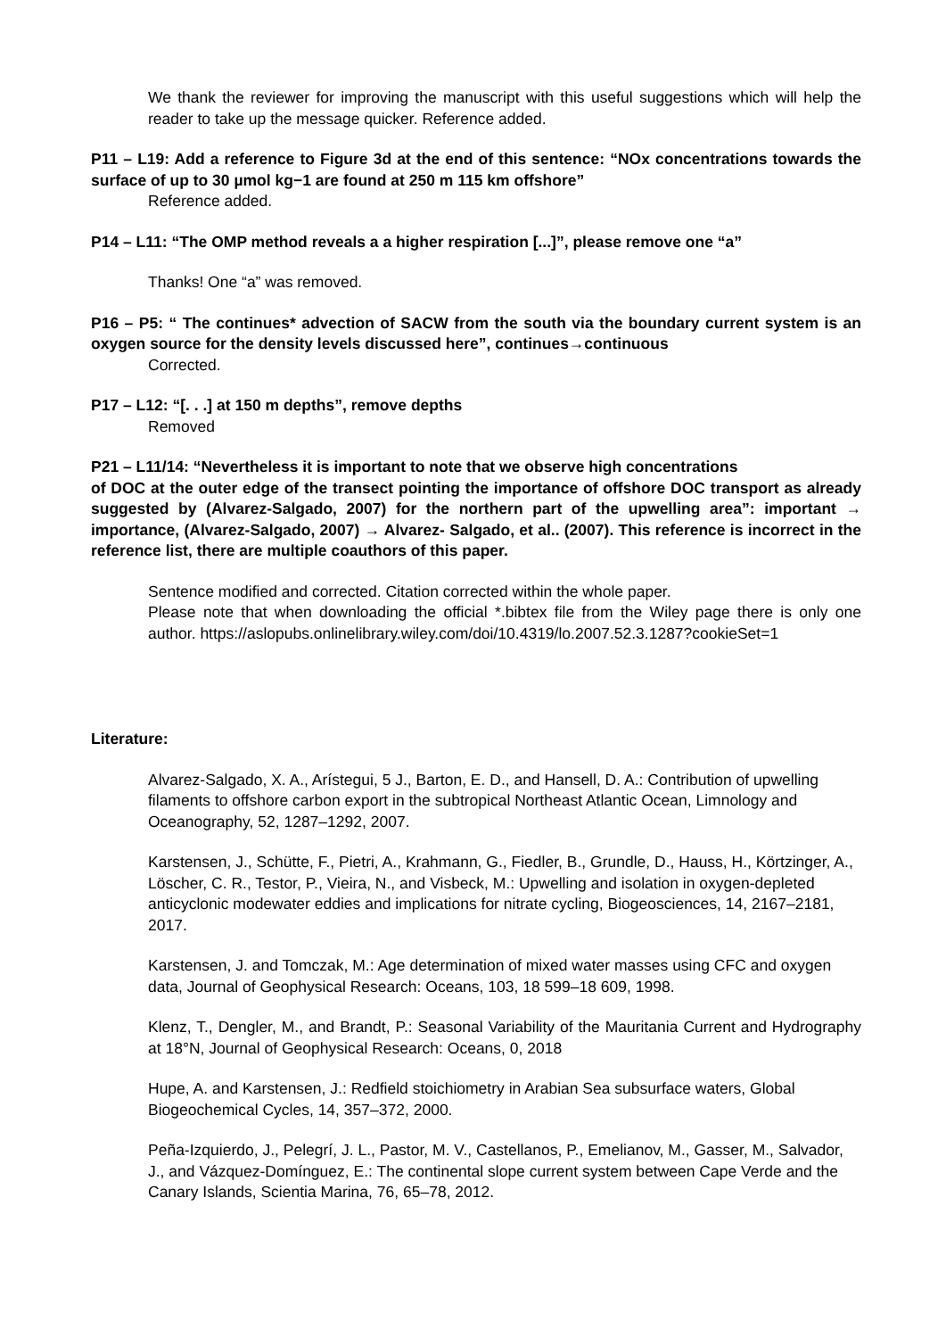We thank the reviewer for improving the manuscript with this useful suggestions which will help the reader to take up the message quicker. Reference added.
P11 – L19: Add a reference to Figure 3d at the end of this sentence: “NOx concentrations towards the surface of up to 30 µmol kg−1 are found at 250 m 115 km offshore”
Reference added.
P14 – L11: “The OMP method reveals a a higher respiration [...]”, please remove one “a”
Thanks! One “a” was removed.
P16 – P5: “ The continues* advection of SACW from the south via the boundary current system is an oxygen source for the density levels discussed here”, continues→continuous
Corrected.
P17 – L12: “[. . .] at 150 m depths”, remove depths
Removed
P21 – L11/14: “Nevertheless it is important to note that we observe high concentrations
of DOC at the outer edge of the transect pointing the importance of offshore DOC transport as already suggested by (Alvarez-Salgado, 2007) for the northern part of the upwelling area”: important → importance, (Alvarez-Salgado, 2007) → Alvarez- Salgado, et al.. (2007). This reference is incorrect in the reference list, there are multiple coauthors of this paper.
Sentence modified and corrected. Citation corrected within the whole paper.
Please note that when downloading the official *.bibtex file from the Wiley page there is only one author. https://aslopubs.onlinelibrary.wiley.com/doi/10.4319/lo.2007.52.3.1287?cookieSet=1
Literature:
Alvarez-Salgado, X. A., Arístegui, 5 J., Barton, E. D., and Hansell, D. A.: Contribution of upwelling filaments to offshore carbon export in the subtropical Northeast Atlantic Ocean, Limnology and Oceanography, 52, 1287–1292, 2007.
Karstensen, J., Schütte, F., Pietri, A., Krahmann, G., Fiedler, B., Grundle, D., Hauss, H., Körtzinger, A., Löscher, C. R., Testor, P., Vieira, N., and Visbeck, M.: Upwelling and isolation in oxygen-depleted anticyclonic modewater eddies and implications for nitrate cycling, Biogeosciences, 14, 2167–2181, 2017.
Karstensen, J. and Tomczak, M.: Age determination of mixed water masses using CFC and oxygen data, Journal of Geophysical Research: Oceans, 103, 18 599–18 609, 1998.
Klenz, T., Dengler, M., and Brandt, P.: Seasonal Variability of the Mauritania Current and Hydrography at 18°N, Journal of Geophysical Research: Oceans, 0, 2018
Hupe, A. and Karstensen, J.: Redfield stoichiometry in Arabian Sea subsurface waters, Global Biogeochemical Cycles, 14, 357–372, 2000.
Peña-Izquierdo, J., Pelegrí, J. L., Pastor, M. V., Castellanos, P., Emelianov, M., Gasser, M., Salvador, J., and Vázquez-Domínguez, E.: The continental slope current system between Cape Verde and the Canary Islands, Scientia Marina, 76, 65–78, 2012.